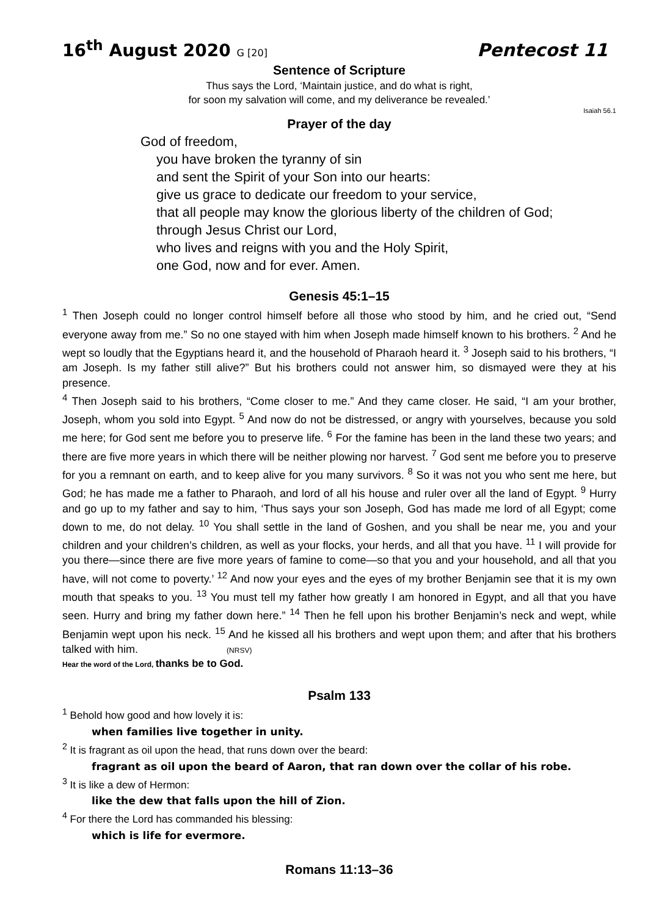16<sup>th</sup> August 2020 G [20] Pentecost 11
Sentence of Scripture
Thus says the Lord, ‘Maintain justice, and do what is right,
for soon my salvation will come, and my deliverance be revealed.’
Isaiah 56.1
Prayer of the day
God of freedom,
you have broken the tyranny of sin
and sent the Spirit of your Son into our hearts:
give us grace to dedicate our freedom to your service,
that all people may know the glorious liberty of the children of God;
through Jesus Christ our Lord,
who lives and reigns with you and the Holy Spirit,
one God, now and for ever. Amen.
Genesis 45:1–15
<sup>1</sup> Then Joseph could no longer control himself before all those who stood by him, and he cried out, “Send everyone away from me.” So no one stayed with him when Joseph made himself known to his brothers. <sup>2</sup> And he wept so loudly that the Egyptians heard it, and the household of Pharaoh heard it. <sup>3</sup> Joseph said to his brothers, “I am Joseph. Is my father still alive?” But his brothers could not answer him, so dismayed were they at his presence.
<sup>4</sup> Then Joseph said to his brothers, “Come closer to me.” And they came closer. He said, “I am your brother, Joseph, whom you sold into Egypt. <sup>5</sup> And now do not be distressed, or angry with yourselves, because you sold me here; for God sent me before you to preserve life. <sup>6</sup> For the famine has been in the land these two years; and there are five more years in which there will be neither plowing nor harvest. <sup>7</sup> God sent me before you to preserve for you a remnant on earth, and to keep alive for you many survivors. <sup>8</sup> So it was not you who sent me here, but God; he has made me a father to Pharaoh, and lord of all his house and ruler over all the land of Egypt. <sup>9</sup> Hurry and go up to my father and say to him, ‘Thus says your son Joseph, God has made me lord of all Egypt; come down to me, do not delay. <sup>10</sup> You shall settle in the land of Goshen, and you shall be near me, you and your children and your children’s children, as well as your flocks, your herds, and all that you have. <sup>11</sup> I will provide for you there—since there are five more years of famine to come—so that you and your household, and all that you have, will not come to poverty.’ <sup>12</sup> And now your eyes and the eyes of my brother Benjamin see that it is my own mouth that speaks to you. <sup>13</sup> You must tell my father how greatly I am honored in Egypt, and all that you have seen. Hurry and bring my father down here.” <sup>14</sup> Then he fell upon his brother Benjamin’s neck and wept, while Benjamin wept upon his neck. <sup>15</sup> And he kissed all his brothers and wept upon them; and after that his brothers talked with him. (NRSV)
Hear the word of the Lord, thanks be to God.
Psalm 133
<sup>1</sup> Behold how good and how lovely it is:
when families live together in unity.
<sup>2</sup> It is fragrant as oil upon the head, that runs down over the beard:
fragrant as oil upon the beard of Aaron, that ran down over the collar of his robe.
<sup>3</sup> It is like a dew of Hermon:
like the dew that falls upon the hill of Zion.
<sup>4</sup> For there the Lord has commanded his blessing:
which is life for evermore.
Romans 11:13–36